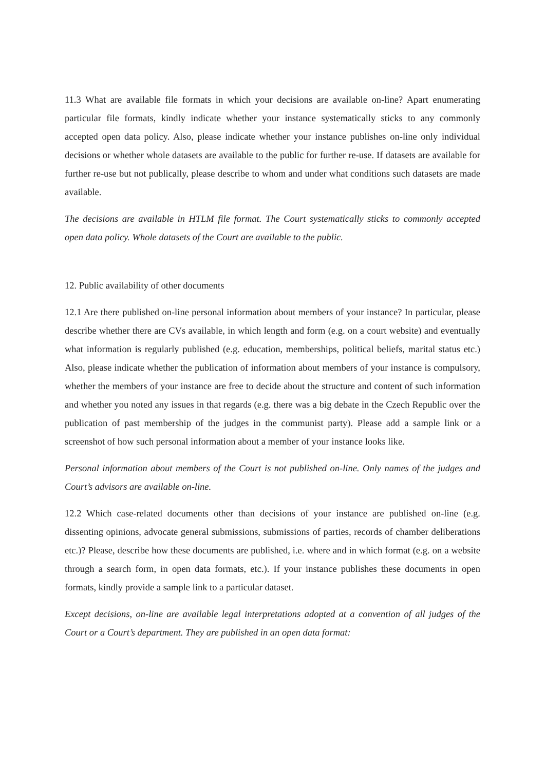11.3 What are available file formats in which your decisions are available on-line? Apart enumerating particular file formats, kindly indicate whether your instance systematically sticks to any commonly accepted open data policy. Also, please indicate whether your instance publishes on-line only individual decisions or whether whole datasets are available to the public for further re-use. If datasets are available for further re-use but not publically, please describe to whom and under what conditions such datasets are made available.
The decisions are available in HTLM file format. The Court systematically sticks to commonly accepted open data policy. Whole datasets of the Court are available to the public.
12. Public availability of other documents
12.1 Are there published on-line personal information about members of your instance? In particular, please describe whether there are CVs available, in which length and form (e.g. on a court website) and eventually what information is regularly published (e.g. education, memberships, political beliefs, marital status etc.) Also, please indicate whether the publication of information about members of your instance is compulsory, whether the members of your instance are free to decide about the structure and content of such information and whether you noted any issues in that regards (e.g. there was a big debate in the Czech Republic over the publication of past membership of the judges in the communist party). Please add a sample link or a screenshot of how such personal information about a member of your instance looks like.
Personal information about members of the Court is not published on-line. Only names of the judges and Court’s advisors are available on-line.
12.2 Which case-related documents other than decisions of your instance are published on-line (e.g. dissenting opinions, advocate general submissions, submissions of parties, records of chamber deliberations etc.)? Please, describe how these documents are published, i.e. where and in which format (e.g. on a website through a search form, in open data formats, etc.). If your instance publishes these documents in open formats, kindly provide a sample link to a particular dataset.
Except decisions, on-line are available legal interpretations adopted at a convention of all judges of the Court or a Court’s department. They are published in an open data format: